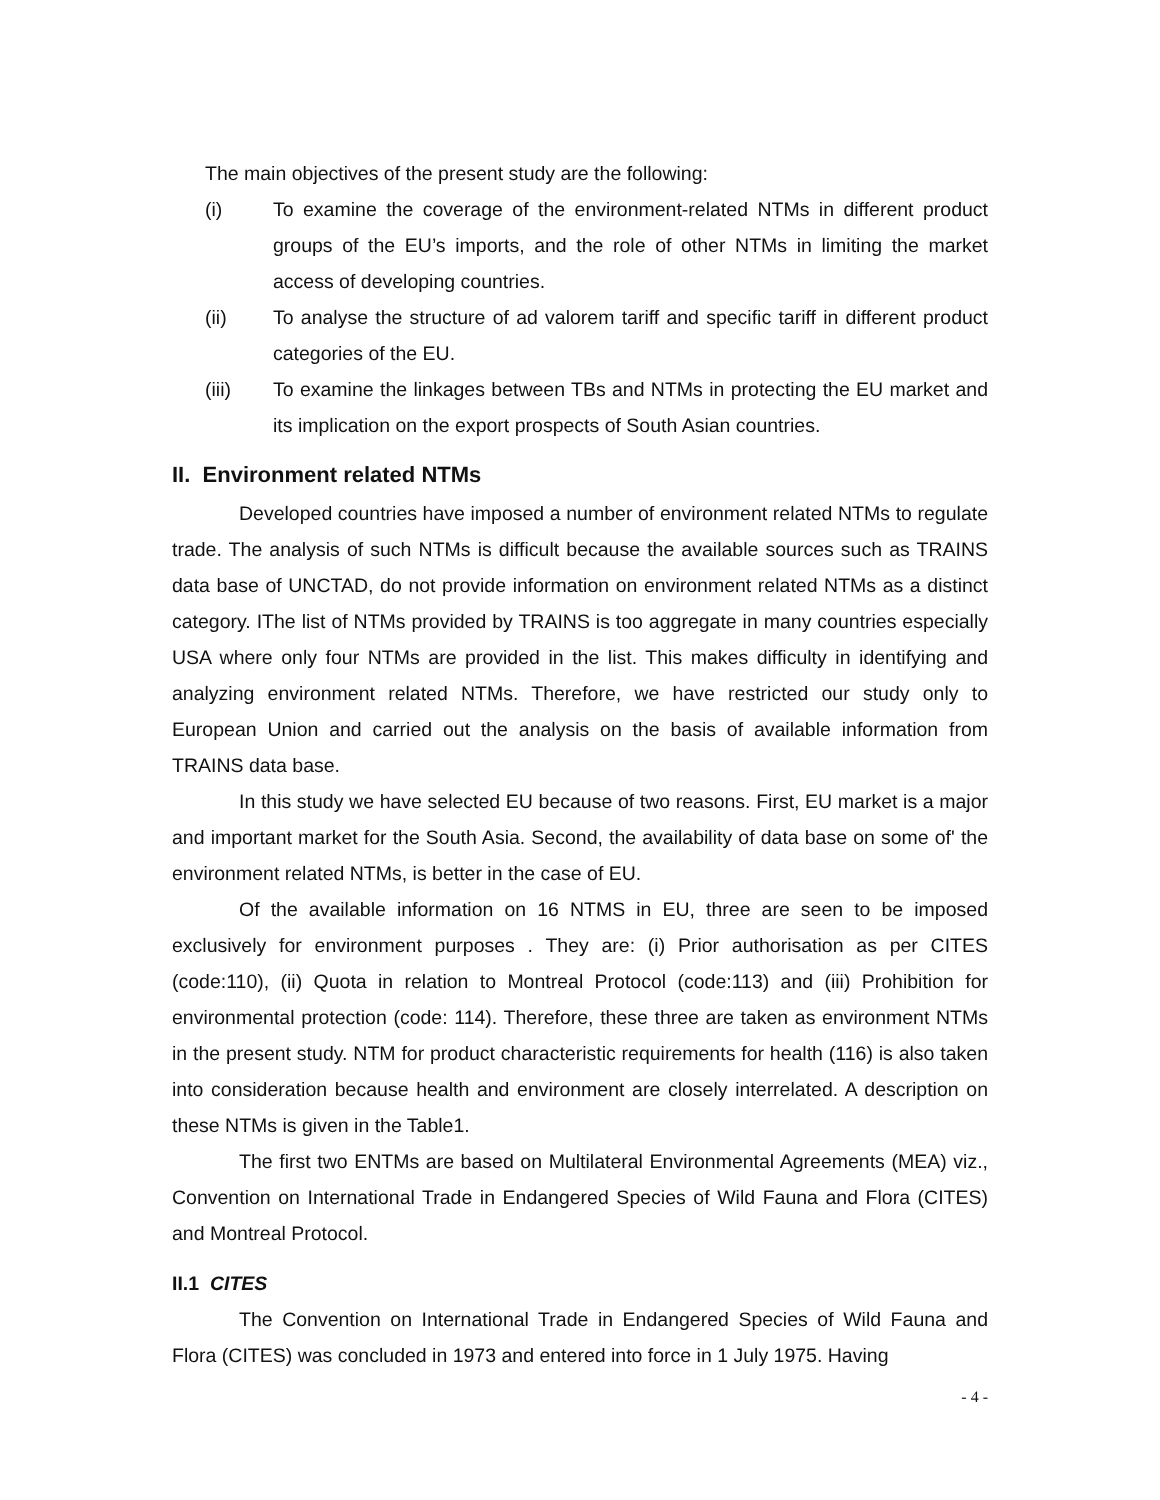The main objectives of the present study are the following:
(i) To examine the coverage of the environment-related NTMs in different product groups of the EU’s imports, and the role of other NTMs in limiting the market access of developing countries.
(ii) To analyse the structure of ad valorem tariff and specific tariff in different product categories of the EU.
(iii) To examine the linkages between TBs and NTMs in protecting the EU market and its implication on the export prospects of South Asian countries.
II. Environment related NTMs
Developed countries have imposed a number of environment related NTMs to regulate trade. The analysis of such NTMs is difficult because the available sources such as TRAINS data base of UNCTAD, do not provide information on environment related NTMs as a distinct category. IThe list of NTMs provided by TRAINS is too aggregate in many countries especially USA where only four NTMs are provided in the list. This makes difficulty in identifying and analyzing environment related NTMs. Therefore, we have restricted our study only to European Union and carried out the analysis on the basis of available information from TRAINS data base.
In this study we have selected EU because of two reasons. First, EU market is a major and important market for the South Asia. Second, the availability of data base on some of' the environment related NTMs, is better in the case of EU.
Of the available information on 16 NTMS in EU, three are seen to be imposed exclusively for environment purposes . They are: (i) Prior authorisation as per CITES (code:110), (ii) Quota in relation to Montreal Protocol (code:113) and (iii) Prohibition for environmental protection (code: 114). Therefore, these three are taken as environment NTMs in the present study. NTM for product characteristic requirements for health (116) is also taken into consideration because health and environment are closely interrelated. A description on these NTMs is given in the Table1.
The first two ENTMs are based on Multilateral Environmental Agreements (MEA) viz., Convention on International Trade in Endangered Species of Wild Fauna and Flora (CITES) and Montreal Protocol.
II.1 CITES
The Convention on International Trade in Endangered Species of Wild Fauna and Flora (CITES) was concluded in 1973 and entered into force in 1 July 1975. Having
- 4 -